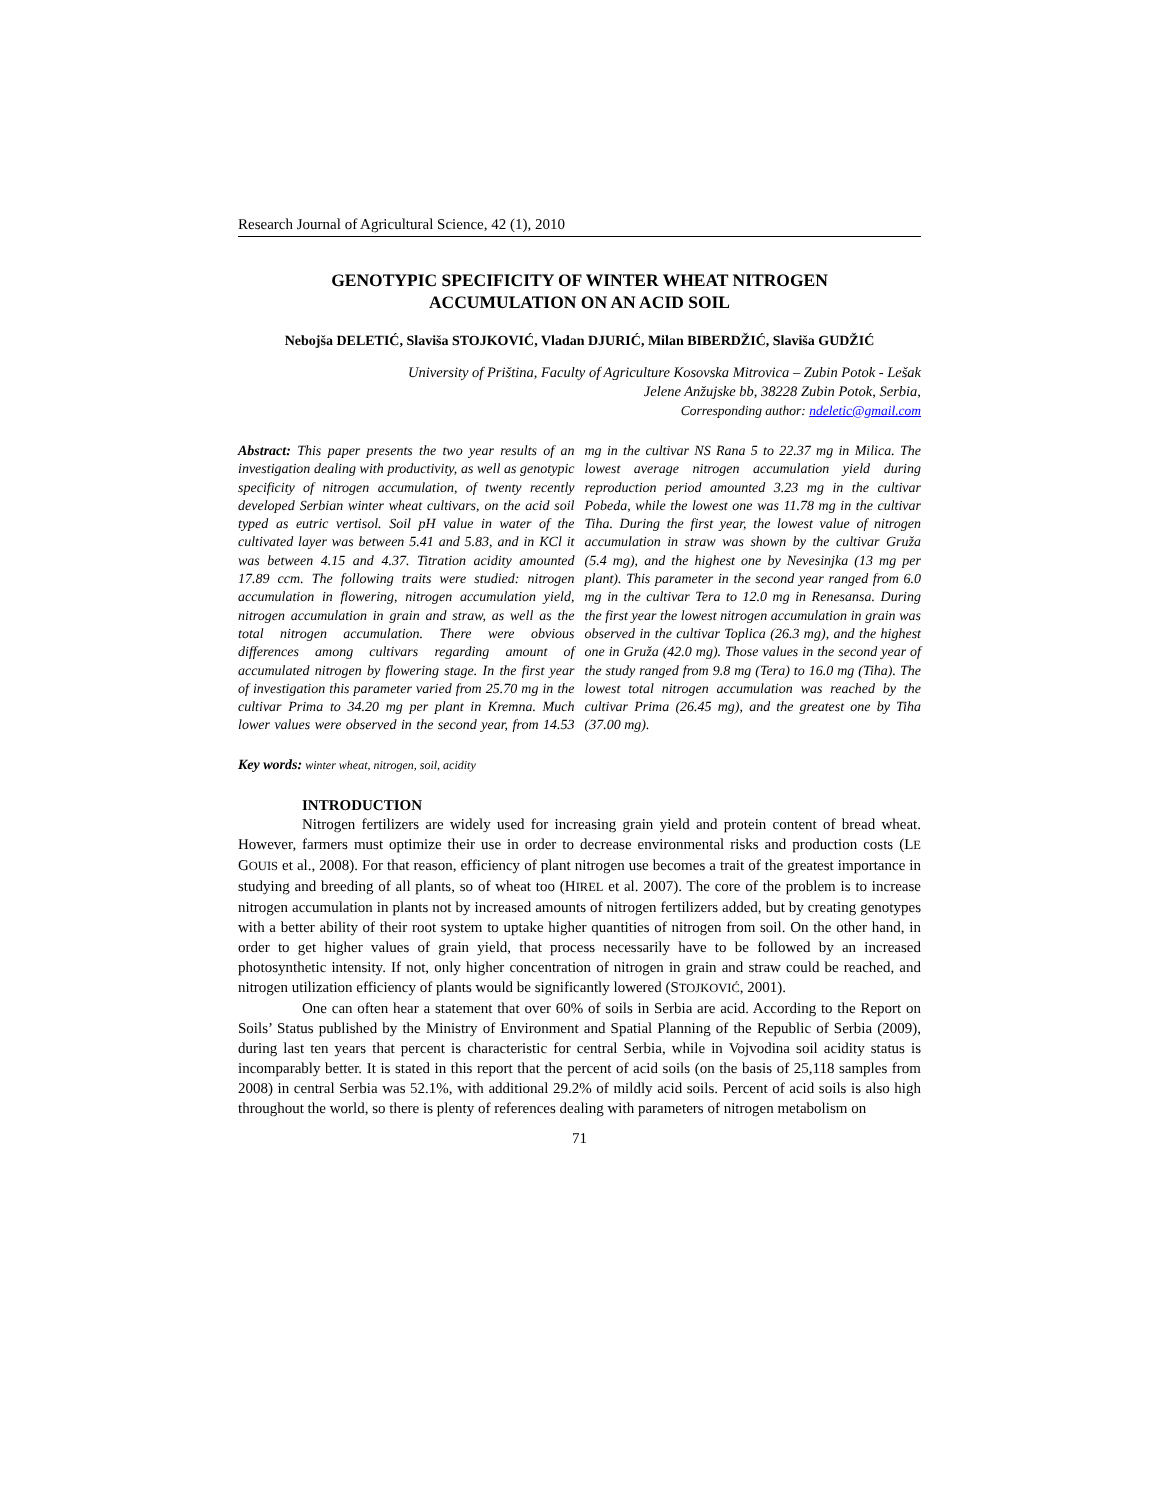Research Journal of Agricultural Science, 42 (1), 2010
GENOTYPIC SPECIFICITY OF WINTER WHEAT NITROGEN
ACCUMULATION ON AN ACID SOIL
Nebojša DELETIĆ, Slaviša STOJKOVIĆ, Vladan DJURIĆ, Milan BIBERDŽIĆ, Slaviša GUDŽIĆ
University of Priština, Faculty of Agriculture Kosovska Mitrovica – Zubin Potok - Lešak
Jelene Anžujske bb, 38228 Zubin Potok, Serbia,
Corresponding author: ndeletic@gmail.com
Abstract: This paper presents the two year results of an investigation dealing with productivity, as well as genotypic specificity of nitrogen accumulation, of twenty recently developed Serbian winter wheat cultivars, on the acid soil typed as eutric vertisol. Soil pH value in water of the cultivated layer was between 5.41 and 5.83, and in KCl it was between 4.15 and 4.37. Titration acidity amounted 17.89 ccm. The following traits were studied: nitrogen accumulation in flowering, nitrogen accumulation yield, nitrogen accumulation in grain and straw, as well as the total nitrogen accumulation. There were obvious differences among cultivars regarding amount of accumulated nitrogen by flowering stage. In the first year of investigation this parameter varied from 25.70 mg in the cultivar Prima to 34.20 mg per plant in Kremna. Much lower values were observed in the second year, from 14.53 mg in the cultivar NS Rana 5 to 22.37 mg in Milica. The lowest average nitrogen accumulation yield during reproduction period amounted 3.23 mg in the cultivar Pobeda, while the lowest one was 11.78 mg in the cultivar Tiha. During the first year, the lowest value of nitrogen accumulation in straw was shown by the cultivar Gruža (5.4 mg), and the highest one by Nevesinjka (13 mg per plant). This parameter in the second year ranged from 6.0 mg in the cultivar Tera to 12.0 mg in Renesansa. During the first year the lowest nitrogen accumulation in grain was observed in the cultivar Toplica (26.3 mg), and the highest one in Gruža (42.0 mg). Those values in the second year of the study ranged from 9.8 mg (Tera) to 16.0 mg (Tiha). The lowest total nitrogen accumulation was reached by the cultivar Prima (26.45 mg), and the greatest one by Tiha (37.00 mg).
Key words: winter wheat, nitrogen, soil, acidity
INTRODUCTION
Nitrogen fertilizers are widely used for increasing grain yield and protein content of bread wheat. However, farmers must optimize their use in order to decrease environmental risks and production costs (LE GOUIS et al., 2008). For that reason, efficiency of plant nitrogen use becomes a trait of the greatest importance in studying and breeding of all plants, so of wheat too (HIREL et al. 2007). The core of the problem is to increase nitrogen accumulation in plants not by increased amounts of nitrogen fertilizers added, but by creating genotypes with a better ability of their root system to uptake higher quantities of nitrogen from soil. On the other hand, in order to get higher values of grain yield, that process necessarily have to be followed by an increased photosynthetic intensity. If not, only higher concentration of nitrogen in grain and straw could be reached, and nitrogen utilization efficiency of plants would be significantly lowered (STOJKOVIĆ, 2001).
One can often hear a statement that over 60% of soils in Serbia are acid. According to the Report on Soils’ Status published by the Ministry of Environment and Spatial Planning of the Republic of Serbia (2009), during last ten years that percent is characteristic for central Serbia, while in Vojvodina soil acidity status is incomparably better. It is stated in this report that the percent of acid soils (on the basis of 25,118 samples from 2008) in central Serbia was 52.1%, with additional 29.2% of mildly acid soils. Percent of acid soils is also high throughout the world, so there is plenty of references dealing with parameters of nitrogen metabolism on
71